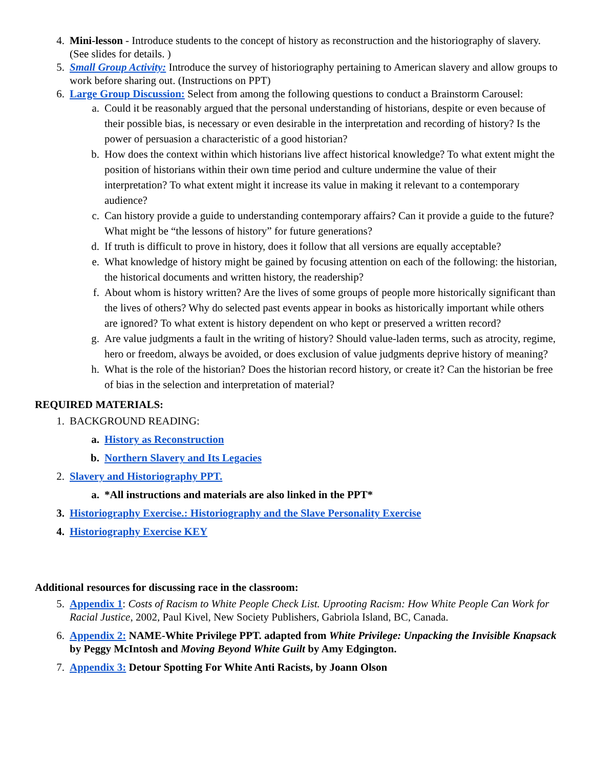4. Mini-lesson - Introduce students to the concept of history as reconstruction and the historiography of slavery. (See slides for details. )
5. Small Group Activity: Introduce the survey of historiography pertaining to American slavery and allow groups to work before sharing out. (Instructions on PPT)
6. Large Group Discussion: Select from among the following questions to conduct a Brainstorm Carousel:
a. Could it be reasonably argued that the personal understanding of historians, despite or even because of their possible bias, is necessary or even desirable in the interpretation and recording of history? Is the power of persuasion a characteristic of a good historian?
b. How does the context within which historians live affect historical knowledge? To what extent might the position of historians within their own time period and culture undermine the value of their interpretation? To what extent might it increase its value in making it relevant to a contemporary audience?
c. Can history provide a guide to understanding contemporary affairs? Can it provide a guide to the future? What might be “the lessons of history” for future generations?
d. If truth is difficult to prove in history, does it follow that all versions are equally acceptable?
e. What knowledge of history might be gained by focusing attention on each of the following: the historian, the historical documents and written history, the readership?
f. About whom is history written? Are the lives of some groups of people more historically significant than the lives of others? Why do selected past events appear in books as historically important while others are ignored? To what extent is history dependent on who kept or preserved a written record?
g. Are value judgments a fault in the writing of history? Should value-laden terms, such as atrocity, regime, hero or freedom, always be avoided, or does exclusion of value judgments deprive history of meaning?
h. What is the role of the historian? Does the historian record history, or create it? Can the historian be free of bias in the selection and interpretation of material?
REQUIRED MATERIALS:
1. BACKGROUND READING:
a. History as Reconstruction
b. Northern Slavery and Its Legacies
2. Slavery and Historiography PPT.
a. *All instructions and materials are also linked in the PPT*
3. Historiography Exercise.: Historiography and the Slave Personality Exercise
4. Historiography Exercise KEY
Additional resources for discussing race in the classroom:
5. Appendix 1: Costs of Racism to White People Check List. Uprooting Racism: How White People Can Work for Racial Justice, 2002, Paul Kivel, New Society Publishers, Gabriola Island, BC, Canada.
6. Appendix 2: NAME-White Privilege PPT. adapted from White Privilege: Unpacking the Invisible Knapsack by Peggy McIntosh and Moving Beyond White Guilt by Amy Edgington.
7. Appendix 3: Detour Spotting For White Anti Racists, by Joann Olson